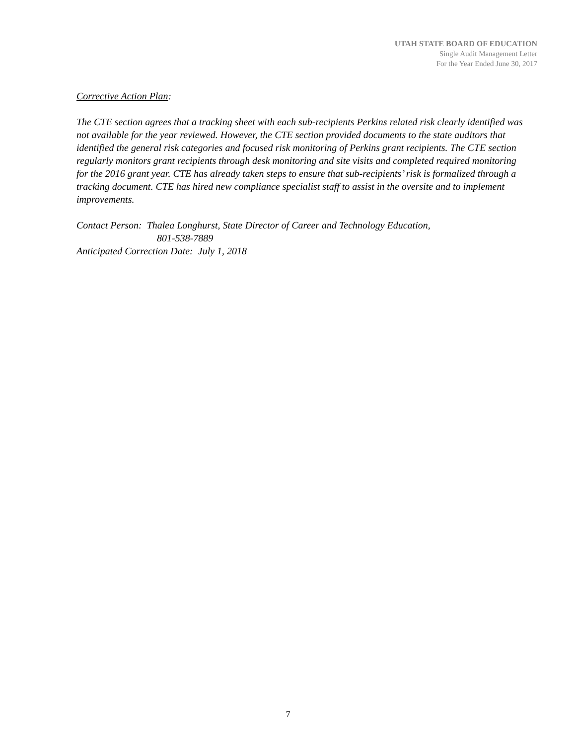UTAH STATE BOARD OF EDUCATION
Single Audit Management Letter
For the Year Ended June 30, 2017
Corrective Action Plan:
The CTE section agrees that a tracking sheet with each sub-recipients Perkins related risk clearly identified was not available for the year reviewed. However, the CTE section provided documents to the state auditors that identified the general risk categories and focused risk monitoring of Perkins grant recipients. The CTE section regularly monitors grant recipients through desk monitoring and site visits and completed required monitoring for the 2016 grant year. CTE has already taken steps to ensure that sub-recipients’ risk is formalized through a tracking document. CTE has hired new compliance specialist staff to assist in the oversite and to implement improvements.
Contact Person: Thalea Longhurst, State Director of Career and Technology Education,
801-538-7889
Anticipated Correction Date: July 1, 2018
7